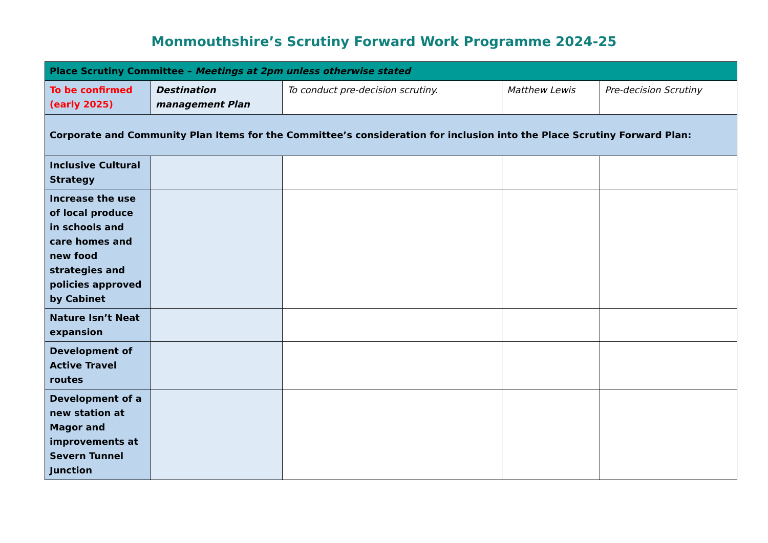Monmouthshire’s Scrutiny Forward Work Programme 2024-25
| Place Scrutiny Committee – Meetings at 2pm unless otherwise stated | | | | |
| To be confirmed (early 2025) | Destination management Plan | To conduct pre-decision scrutiny. | Matthew Lewis | Pre-decision Scrutiny |
| Corporate and Community Plan Items for the Committee’s consideration for inclusion into the Place Scrutiny Forward Plan: | | | | |
| Inclusive Cultural Strategy | | | | |
| Increase the use of local produce in schools and care homes and new food strategies and policies approved by Cabinet | | | | |
| Nature Isn’t Neat expansion | | | | |
| Development of Active Travel routes | | | | |
| Development of a new station at Magor and improvements at Severn Tunnel Junction | | | | |